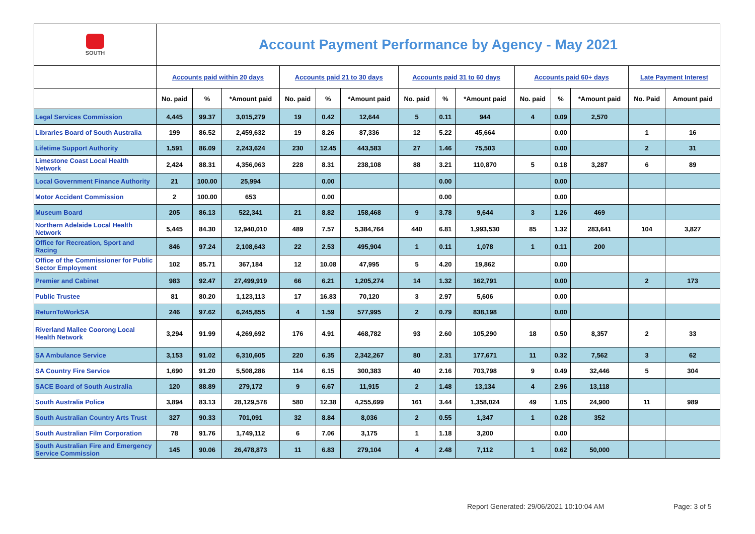| SOUTH | Account Payment Performance by Agency - May 2021 | | | | | | | | | | | | | |
| | Accounts paid within 20 days | | | Accounts paid 21 to 30 days | | | Accounts paid 31 to 60 days | | | Accounts paid 60+ days | | | Late Payment Interest | |
| | No. paid | % | *Amount paid | No. paid | % | *Amount paid | No. paid | % | *Amount paid | No. paid | % | *Amount paid | No. Paid | Amount paid |
| Legal Services Commission | 4,445 | 99.37 | 3,015,279 | 19 | 0.42 | 12,644 | 5 | 0.11 | 944 | 4 | 0.09 | 2,570 | | |
| Libraries Board of South Australia | 199 | 86.52 | 2,459,632 | 19 | 8.26 | 87,336 | 12 | 5.22 | 45,664 | | 0.00 | | 1 | 16 |
| Lifetime Support Authority | 1,591 | 86.09 | 2,243,624 | 230 | 12.45 | 443,583 | 27 | 1.46 | 75,503 | | 0.00 | | 2 | 31 |
| Limestone Coast Local Health Network | 2,424 | 88.31 | 4,356,063 | 228 | 8.31 | 238,108 | 88 | 3.21 | 110,870 | 5 | 0.18 | 3,287 | 6 | 89 |
| Local Government Finance Authority | 21 | 100.00 | 25,994 | | 0.00 | | | 0.00 | | | 0.00 | | | |
| Motor Accident Commission | 2 | 100.00 | 653 | | 0.00 | | | 0.00 | | | 0.00 | | | |
| Museum Board | 205 | 86.13 | 522,341 | 21 | 8.82 | 158,468 | 9 | 3.78 | 9,644 | 3 | 1.26 | 469 | | |
| Northern Adelaide Local Health Network | 5,445 | 84.30 | 12,940,010 | 489 | 7.57 | 5,384,764 | 440 | 6.81 | 1,993,530 | 85 | 1.32 | 283,641 | 104 | 3,827 |
| Office for Recreation, Sport and Racing | 846 | 97.24 | 2,108,643 | 22 | 2.53 | 495,904 | 1 | 0.11 | 1,078 | 1 | 0.11 | 200 | | |
| Office of the Commissioner for Public Sector Employment | 102 | 85.71 | 367,184 | 12 | 10.08 | 47,995 | 5 | 4.20 | 19,862 | | 0.00 | | | |
| Premier and Cabinet | 983 | 92.47 | 27,499,919 | 66 | 6.21 | 1,205,274 | 14 | 1.32 | 162,791 | | 0.00 | | 2 | 173 |
| Public Trustee | 81 | 80.20 | 1,123,113 | 17 | 16.83 | 70,120 | 3 | 2.97 | 5,606 | | 0.00 | | | |
| ReturnToWorkSA | 246 | 97.62 | 6,245,855 | 4 | 1.59 | 577,995 | 2 | 0.79 | 838,198 | | 0.00 | | | |
| Riverland Mallee Coorong Local Health Network | 3,294 | 91.99 | 4,269,692 | 176 | 4.91 | 468,782 | 93 | 2.60 | 105,290 | 18 | 0.50 | 8,357 | 2 | 33 |
| SA Ambulance Service | 3,153 | 91.02 | 6,310,605 | 220 | 6.35 | 2,342,267 | 80 | 2.31 | 177,671 | 11 | 0.32 | 7,562 | 3 | 62 |
| SA Country Fire Service | 1,690 | 91.20 | 5,508,286 | 114 | 6.15 | 300,383 | 40 | 2.16 | 703,798 | 9 | 0.49 | 32,446 | 5 | 304 |
| SACE Board of South Australia | 120 | 88.89 | 279,172 | 9 | 6.67 | 11,915 | 2 | 1.48 | 13,134 | 4 | 2.96 | 13,118 | | |
| South Australia Police | 3,894 | 83.13 | 28,129,578 | 580 | 12.38 | 4,255,699 | 161 | 3.44 | 1,358,024 | 49 | 1.05 | 24,900 | 11 | 989 |
| South Australian Country Arts Trust | 327 | 90.33 | 701,091 | 32 | 8.84 | 8,036 | 2 | 0.55 | 1,347 | 1 | 0.28 | 352 | | |
| South Australian Film Corporation | 78 | 91.76 | 1,749,112 | 6 | 7.06 | 3,175 | 1 | 1.18 | 3,200 | | 0.00 | | | |
| South Australian Fire and Emergency Service Commission | 145 | 90.06 | 26,478,873 | 11 | 6.83 | 279,104 | 4 | 2.48 | 7,112 | 1 | 0.62 | 50,000 | | |
Report Generated: 29/06/2021 10:10:04 AM
Page: 3 of 5